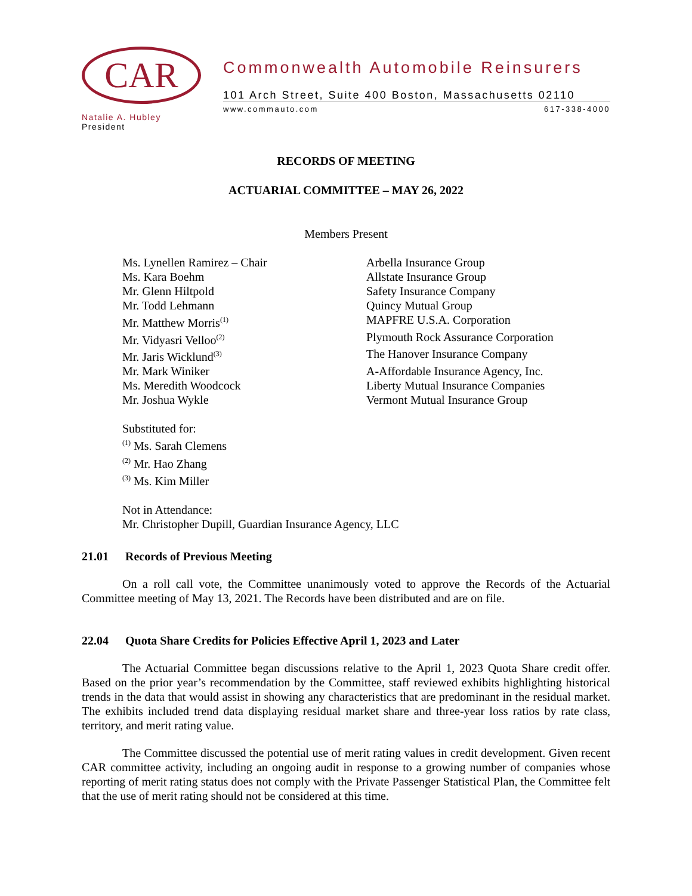CAR
Natalie A. Hubley
President
Commonwealth Automobile Reinsurers
101 Arch Street, Suite 400 Boston, Massachusetts 02110
www.commauto.com 617-338-4000
RECORDS OF MEETING
ACTUARIAL COMMITTEE – MAY 26, 2022
Members Present
| Ms. Lynellen Ramirez – Chair | Arbella Insurance Group |
| Ms. Kara Boehm | Allstate Insurance Group |
| Mr. Glenn Hiltpold | Safety Insurance Company |
| Mr. Todd Lehmann | Quincy Mutual Group |
| Mr. Matthew Morris<sup>(1)</sup> | MAPFRE U.S.A. Corporation |
| Mr. Vidyasri Velloo<sup>(2)</sup> | Plymouth Rock Assurance Corporation |
| Mr. Jaris Wicklund<sup>(3)</sup> | The Hanover Insurance Company |
| Mr. Mark Winiker | A-Affordable Insurance Agency, Inc. |
| Ms. Meredith Woodcock | Liberty Mutual Insurance Companies |
| Mr. Joshua Wykle | Vermont Mutual Insurance Group |
Substituted for:
<sup>(1)</sup> Ms. Sarah Clemens
<sup>(2)</sup> Mr. Hao Zhang
<sup>(3)</sup> Ms. Kim Miller
Not in Attendance:
Mr. Christopher Dupill, Guardian Insurance Agency, LLC
21.01 Records of Previous Meeting
On a roll call vote, the Committee unanimously voted to approve the Records of the Actuarial Committee meeting of May 13, 2021. The Records have been distributed and are on file.
22.04 Quota Share Credits for Policies Effective April 1, 2023 and Later
The Actuarial Committee began discussions relative to the April 1, 2023 Quota Share credit offer. Based on the prior year’s recommendation by the Committee, staff reviewed exhibits highlighting historical trends in the data that would assist in showing any characteristics that are predominant in the residual market. The exhibits included trend data displaying residual market share and three-year loss ratios by rate class, territory, and merit rating value.
The Committee discussed the potential use of merit rating values in credit development. Given recent CAR committee activity, including an ongoing audit in response to a growing number of companies whose reporting of merit rating status does not comply with the Private Passenger Statistical Plan, the Committee felt that the use of merit rating should not be considered at this time.